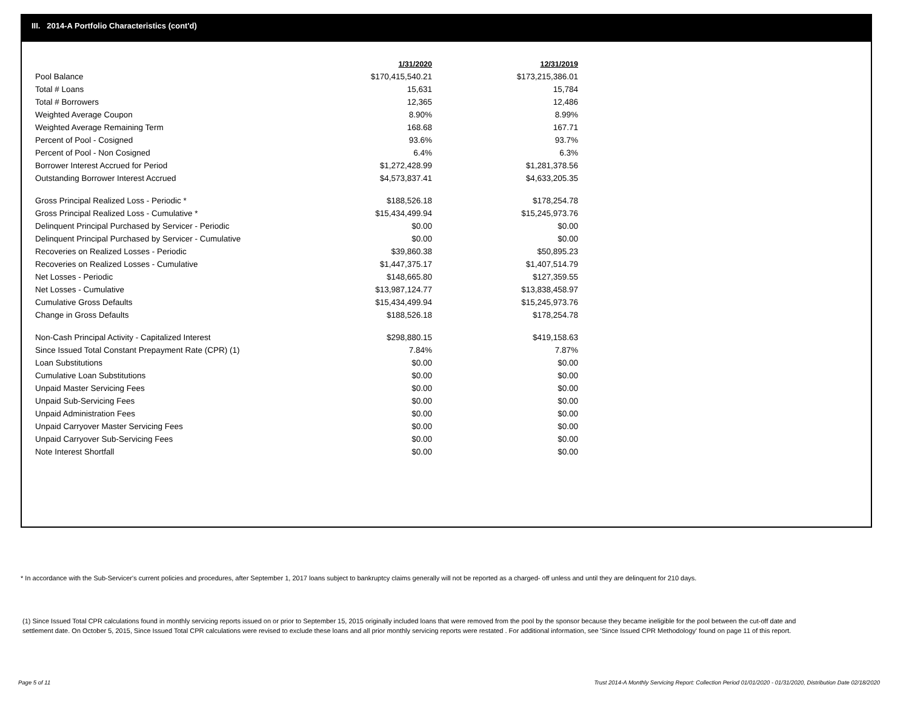III. 2014-A Portfolio Characteristics (cont'd)
| | 1/31/2020 | 12/31/2019 |
| Pool Balance | $170,415,540.21 | $173,215,386.01 |
| Total # Loans | 15,631 | 15,784 |
| Total # Borrowers | 12,365 | 12,486 |
| Weighted Average Coupon | 8.90% | 8.99% |
| Weighted Average Remaining Term | 168.68 | 167.71 |
| Percent of Pool - Cosigned | 93.6% | 93.7% |
| Percent of Pool - Non Cosigned | 6.4% | 6.3% |
| Borrower Interest Accrued for Period | $1,272,428.99 | $1,281,378.56 |
| Outstanding Borrower Interest Accrued | $4,573,837.41 | $4,633,205.35 |
| Gross Principal Realized Loss - Periodic * | $188,526.18 | $178,254.78 |
| Gross Principal Realized Loss - Cumulative * | $15,434,499.94 | $15,245,973.76 |
| Delinquent Principal Purchased by Servicer - Periodic | $0.00 | $0.00 |
| Delinquent Principal Purchased by Servicer - Cumulative | $0.00 | $0.00 |
| Recoveries on Realized Losses - Periodic | $39,860.38 | $50,895.23 |
| Recoveries on Realized Losses - Cumulative | $1,447,375.17 | $1,407,514.79 |
| Net Losses - Periodic | $148,665.80 | $127,359.55 |
| Net Losses - Cumulative | $13,987,124.77 | $13,838,458.97 |
| Cumulative Gross Defaults | $15,434,499.94 | $15,245,973.76 |
| Change in Gross Defaults | $188,526.18 | $178,254.78 |
| Non-Cash Principal Activity - Capitalized Interest | $298,880.15 | $419,158.63 |
| Since Issued Total Constant Prepayment Rate (CPR) (1) | 7.84% | 7.87% |
| Loan Substitutions | $0.00 | $0.00 |
| Cumulative Loan Substitutions | $0.00 | $0.00 |
| Unpaid Master Servicing Fees | $0.00 | $0.00 |
| Unpaid Sub-Servicing Fees | $0.00 | $0.00 |
| Unpaid Administration Fees | $0.00 | $0.00 |
| Unpaid Carryover Master Servicing Fees | $0.00 | $0.00 |
| Unpaid Carryover Sub-Servicing Fees | $0.00 | $0.00 |
| Note Interest Shortfall | $0.00 | $0.00 |
* In accordance with the Sub-Servicer's current policies and procedures, after September 1, 2017 loans subject to bankruptcy claims generally will not be reported as a charged- off unless and until they are delinquent for 210 days.
(1) Since Issued Total CPR calculations found in monthly servicing reports issued on or prior to September 15, 2015 originally included loans that were removed from the pool by the sponsor because they became ineligible for the pool between the cut-off date and settlement date. On October 5, 2015, Since Issued Total CPR calculations were revised to exclude these loans and all prior monthly servicing reports were restated . For additional information, see 'Since Issued CPR Methodology' found on page 11 of this report.
Page 5 of 11
Trust 2014-A Monthly Servicing Report: Collection Period 01/01/2020 - 01/31/2020, Distribution Date 02/18/2020